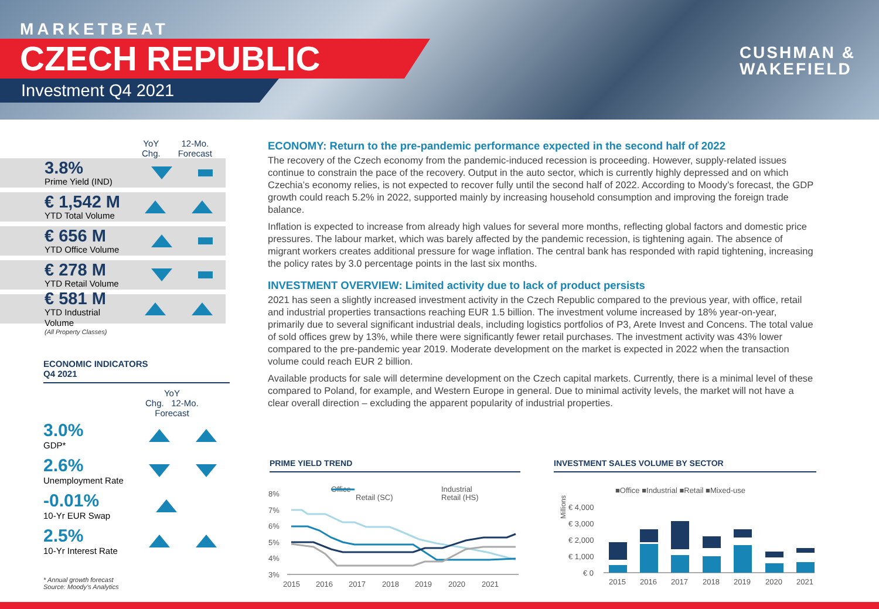MARKETBEAT
CZECH REPUBLIC
Investment Q4 2021
CUSHMAN &
WAKEFIELD
YoY
Chg.
12-Mo.
Forecast
3.8%
Prime Yield (IND)
€ 1,542 M
YTD Total Volume
€ 656 M
YTD Office Volume
€ 278 M
YTD Retail Volume
€ 581 M
YTD Industrial Volume
(All Property Classes)
ECONOMIC INDICATORS
Q4 2021
YoY
Chg. 12-Mo.
Forecast
3.0%
GDP*
2.6%
Unemployment Rate
-0.01%
10-Yr EUR Swap
2.5%
10-Yr Interest Rate
* Annual growth forecast
Source: Moody’s Analytics
ECONOMY: Return to the pre-pandemic performance expected in the second half of 2022
The recovery of the Czech economy from the pandemic-induced recession is proceeding. However, supply-related issues continue to constrain the pace of the recovery. Output in the auto sector, which is currently highly depressed and on which Czechia’s economy relies, is not expected to recover fully until the second half of 2022. According to Moody’s forecast, the GDP growth could reach 5.2% in 2022, supported mainly by increasing household consumption and improving the foreign trade balance.
Inflation is expected to increase from already high values for several more months, reflecting global factors and domestic price pressures. The labour market, which was barely affected by the pandemic recession, is tightening again. The absence of migrant workers creates additional pressure for wage inflation. The central bank has responded with rapid tightening, increasing the policy rates by 3.0 percentage points in the last six months.
INVESTMENT OVERVIEW: Limited activity due to lack of product persists
2021 has seen a slightly increased investment activity in the Czech Republic compared to the previous year, with office, retail and industrial properties transactions reaching EUR 1.5 billion. The investment volume increased by 18% year-on-year, primarily due to several significant industrial deals, including logistics portfolios of P3, Arete Invest and Concens. The total value of sold offices grew by 13%, while there were significantly fewer retail purchases. The investment activity was 43% lower compared to the pre-pandemic year 2019. Moderate development on the market is expected in 2022 when the transaction volume could reach EUR 2 billion.
Available products for sale will determine development on the Czech capital markets. Currently, there is a minimal level of these compared to Poland, for example, and Western Europe in general. Due to minimal activity levels, the market will not have a clear overall direction – excluding the apparent popularity of industrial properties.
PRIME YIELD TREND
Office
Industrial
Retail (SC)
Retail (HS)
8%
7%
6%
5%
4%
3%
2015
2016
2017
2018
2019
2020
2021
INVESTMENT SALES VOLUME BY SECTOR
■Office ■Industrial ■Retail ■Mixed-use
Millions
€ 4,000
€ 3,000
€ 2,000
€ 1,000
€ 0
2015
2016
2017
2018
2019
2020
2021